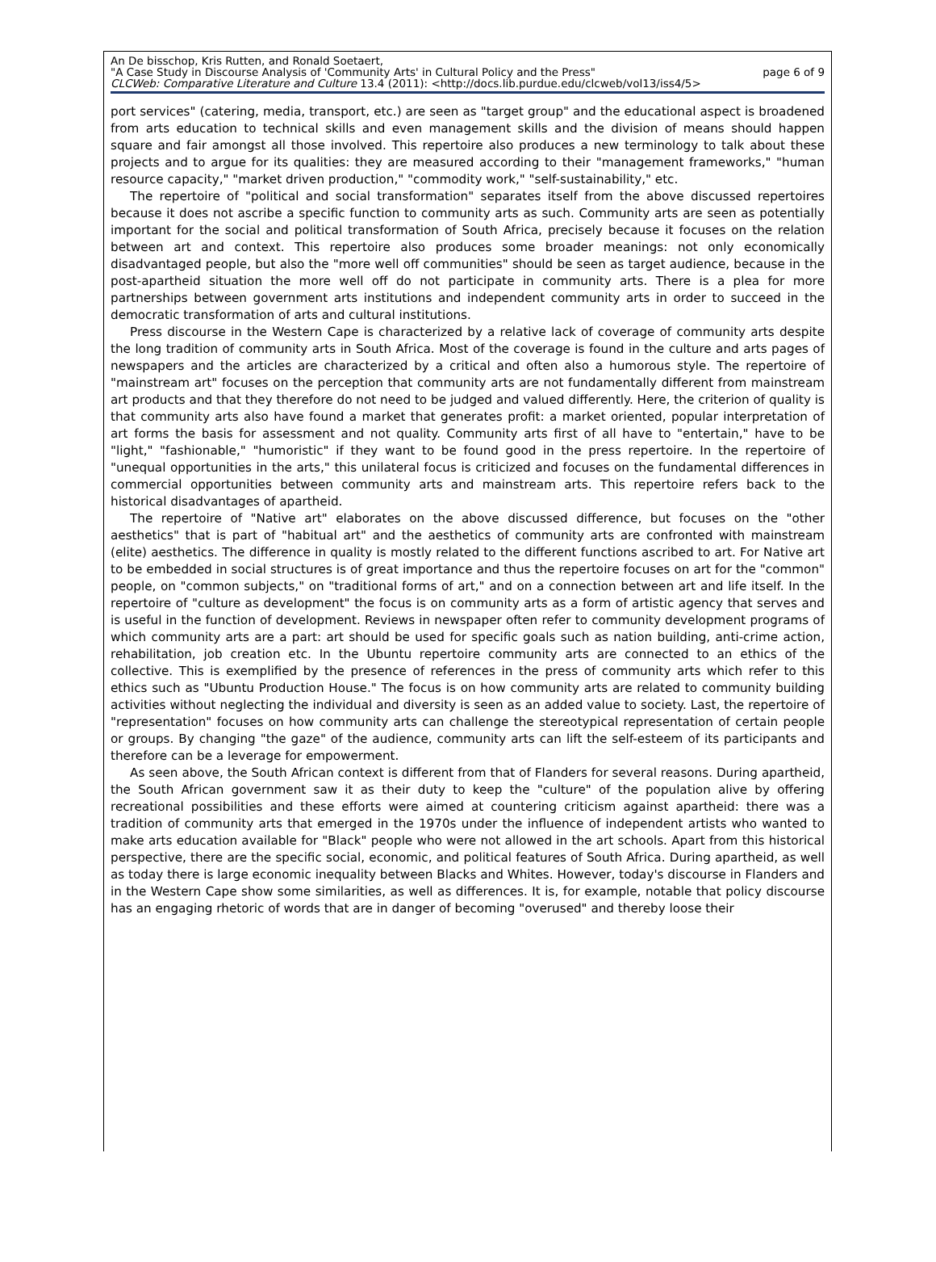An De bisschop, Kris Rutten, and Ronald Soetaert,
"A Case Study in Discourse Analysis of 'Community Arts' in Cultural Policy and the Press" page 6 of 9
CLCWeb: Comparative Literature and Culture 13.4 (2011): <http://docs.lib.purdue.edu/clcweb/vol13/iss4/5>
port services" (catering, media, transport, etc.) are seen as "target group" and the educational aspect is broadened from arts education to technical skills and even management skills and the division of means should happen square and fair amongst all those involved. This repertoire also produces a new terminology to talk about these projects and to argue for its qualities: they are measured according to their "management frameworks," "human resource capacity," "market driven production," "commodity work," "self-sustainability," etc.
The repertoire of "political and social transformation" separates itself from the above discussed repertoires because it does not ascribe a specific function to community arts as such. Community arts are seen as potentially important for the social and political transformation of South Africa, precisely because it focuses on the relation between art and context. This repertoire also produces some broader meanings: not only economically disadvantaged people, but also the "more well off communities" should be seen as target audience, because in the post-apartheid situation the more well off do not participate in community arts. There is a plea for more partnerships between government arts institutions and independent community arts in order to succeed in the democratic transformation of arts and cultural institutions.
Press discourse in the Western Cape is characterized by a relative lack of coverage of community arts despite the long tradition of community arts in South Africa. Most of the coverage is found in the culture and arts pages of newspapers and the articles are characterized by a critical and often also a humorous style. The repertoire of "mainstream art" focuses on the perception that community arts are not fundamentally different from mainstream art products and that they therefore do not need to be judged and valued differently. Here, the criterion of quality is that community arts also have found a market that generates profit: a market oriented, popular interpretation of art forms the basis for assessment and not quality. Community arts first of all have to "entertain," have to be "light," "fashionable," "humoristic" if they want to be found good in the press repertoire. In the repertoire of "unequal opportunities in the arts," this unilateral focus is criticized and focuses on the fundamental differences in commercial opportunities between community arts and mainstream arts. This repertoire refers back to the historical disadvantages of apartheid.
The repertoire of "Native art" elaborates on the above discussed difference, but focuses on the "other aesthetics" that is part of "habitual art" and the aesthetics of community arts are confronted with mainstream (elite) aesthetics. The difference in quality is mostly related to the different functions ascribed to art. For Native art to be embedded in social structures is of great importance and thus the repertoire focuses on art for the "common" people, on "common subjects," on "traditional forms of art," and on a connection between art and life itself. In the repertoire of "culture as development" the focus is on community arts as a form of artistic agency that serves and is useful in the function of development. Reviews in newspaper often refer to community development programs of which community arts are a part: art should be used for specific goals such as nation building, anti-crime action, rehabilitation, job creation etc. In the Ubuntu repertoire community arts are connected to an ethics of the collective. This is exemplified by the presence of references in the press of community arts which refer to this ethics such as "Ubuntu Production House." The focus is on how community arts are related to community building activities without neglecting the individual and diversity is seen as an added value to society. Last, the repertoire of "representation" focuses on how community arts can challenge the stereotypical representation of certain people or groups. By changing "the gaze" of the audience, community arts can lift the self-esteem of its participants and therefore can be a leverage for empowerment.
As seen above, the South African context is different from that of Flanders for several reasons. During apartheid, the South African government saw it as their duty to keep the "culture" of the population alive by offering recreational possibilities and these efforts were aimed at countering criticism against apartheid: there was a tradition of community arts that emerged in the 1970s under the influence of independent artists who wanted to make arts education available for "Black" people who were not allowed in the art schools. Apart from this historical perspective, there are the specific social, economic, and political features of South Africa. During apartheid, as well as today there is large economic inequality between Blacks and Whites. However, today's discourse in Flanders and in the Western Cape show some similarities, as well as differences. It is, for example, notable that policy discourse has an engaging rhetoric of words that are in danger of becoming "overused" and thereby loose their